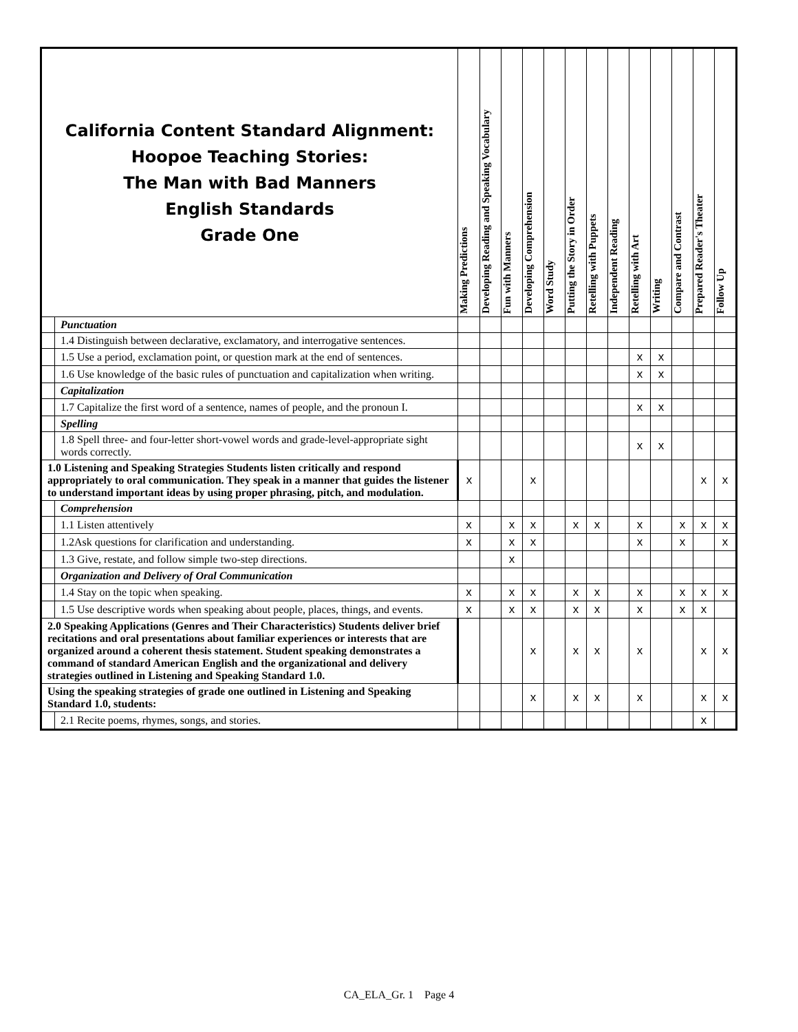| California Content Standard Alignment: Hoopoe Teaching Stories: The Man with Bad Manners English Standards Grade One | | Making Predictions | Developing Reading and Speaking Vocabulary | Fun with Manners | Developing Comprehension | Word Study | Putting the Story in Order | Retelling with Puppets | Independent Reading | Retelling with Art | Writing | Compare and Contrast | Prepared Reader's Theater | Follow Up |
| --- | --- | --- | --- | --- | --- | --- | --- | --- | --- | --- | --- | --- | --- | --- |
| | Punctuation | | | | | | | | | | | | | |
| | 1.4 Distinguish between declarative, exclamatory, and interrogative sentences. | | | | | | | | | | | | | |
| | 1.5 Use a period, exclamation point, or question mark at the end of sentences. | | | | | | | | | x | x | | | |
| | 1.6 Use knowledge of the basic rules of punctuation and capitalization when writing. | | | | | | | | | x | x | | | |
| | Capitalization | | | | | | | | | | | | | |
| | 1.7 Capitalize the first word of a sentence, names of people, and the pronoun I. | | | | | | | | | x | x | | | |
| | Spelling | | | | | | | | | | | | | |
| | 1.8 Spell three- and four-letter short-vowel words and grade-level-appropriate sight words correctly. | | | | | | | | | x | x | | | |
| 1.0 Listening and Speaking Strategies Students listen critically and respond appropriately to oral communication. They speak in a manner that guides the listener to understand important ideas by using proper phrasing, pitch, and modulation. | | x | | | x | | | | | | | | x | x |
| | Comprehension | | | | | | | | | | | | | |
| | 1.1 Listen attentively | x | | x | x | | x | x | | x | | x | x | x |
| | 1.2Ask questions for clarification and understanding. | x | | x | x | | | | | x | | x | | x |
| | 1.3 Give, restate, and follow simple two-step directions. | | | x | | | | | | | | | | |
| | Organization and Delivery of Oral Communication | | | | | | | | | | | | | |
| | 1.4 Stay on the topic when speaking. | x | | x | x | | x | x | | x | | x | x | x |
| | 1.5 Use descriptive words when speaking about people, places, things, and events. | x | | x | x | | x | x | | x | | x | x | |
| 2.0 Speaking Applications (Genres and Their Characteristics) Students deliver brief recitations and oral presentations about familiar experiences or interests that are organized around a coherent thesis statement. Student speaking demonstrates a command of standard American English and the organizational and delivery strategies outlined in Listening and Speaking Standard 1.0. | | | | | x | | x | x | | x | | | x | x |
| Using the speaking strategies of grade one outlined in Listening and Speaking Standard 1.0, students: | | | | | x | | x | x | | x | | | x | x |
| | 2.1 Recite poems, rhymes, songs, and stories. | | | | | | | | | | | | x | |
CA_ELA_Gr. 1 Page 4